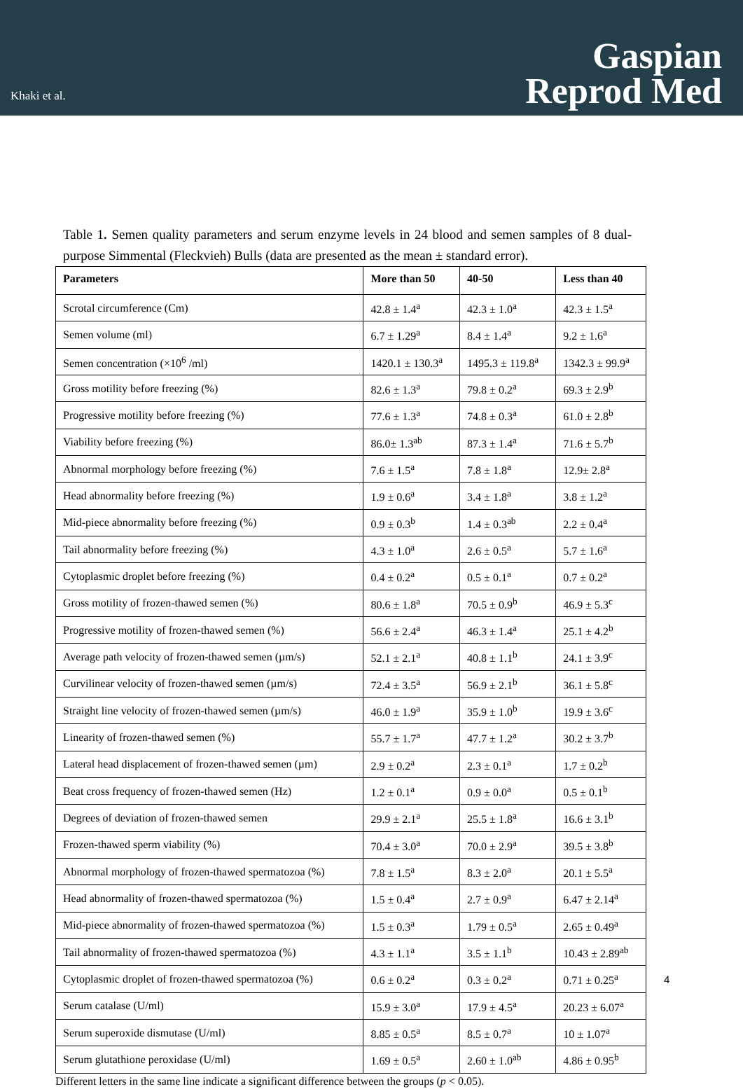Khaki et al.
Gaspian
Reprod Med
Table 1. Semen quality parameters and serum enzyme levels in 24 blood and semen samples of 8 dual-purpose Simmental (Fleckvieh) Bulls (data are presented as the mean ± standard error).
| Parameters | More than 50 | 40-50 | Less than 40 |
| --- | --- | --- | --- |
| Scrotal circumference (Cm) | 42.8 ± 1.4<sup>a</sup> | 42.3 ± 1.0<sup>a</sup> | 42.3 ± 1.5<sup>a</sup> |
| Semen volume (ml) | 6.7 ± 1.29<sup>a</sup> | 8.4 ± 1.4<sup>a</sup> | 9.2 ± 1.6<sup>a</sup> |
| Semen concentration (×10<sup>6</sup> /ml) | 1420.1 ± 130.3<sup>a</sup> | 1495.3 ± 119.8<sup>a</sup> | 1342.3 ± 99.9<sup>a</sup> |
| Gross motility before freezing (%) | 82.6 ± 1.3<sup>a</sup> | 79.8 ± 0.2<sup>a</sup> | 69.3 ± 2.9<sup>b</sup> |
| Progressive motility before freezing (%) | 77.6 ± 1.3<sup>a</sup> | 74.8 ± 0.3<sup>a</sup> | 61.0 ± 2.8<sup>b</sup> |
| Viability before freezing (%) | 86.0± 1.3<sup>ab</sup> | 87.3 ± 1.4<sup>a</sup> | 71.6 ± 5.7<sup>b</sup> |
| Abnormal morphology before freezing (%) | 7.6 ± 1.5<sup>a</sup> | 7.8 ± 1.8<sup>a</sup> | 12.9± 2.8<sup>a</sup> |
| Head abnormality before freezing (%) | 1.9 ± 0.6<sup>a</sup> | 3.4 ± 1.8<sup>a</sup> | 3.8 ± 1.2<sup>a</sup> |
| Mid-piece abnormality before freezing (%) | 0.9 ± 0.3<sup>b</sup> | 1.4 ± 0.3<sup>ab</sup> | 2.2 ± 0.4<sup>a</sup> |
| Tail abnormality before freezing (%) | 4.3 ± 1.0<sup>a</sup> | 2.6 ± 0.5<sup>a</sup> | 5.7 ± 1.6<sup>a</sup> |
| Cytoplasmic droplet before freezing (%) | 0.4 ± 0.2<sup>a</sup> | 0.5 ± 0.1<sup>a</sup> | 0.7 ± 0.2<sup>a</sup> |
| Gross motility of frozen-thawed semen (%) | 80.6 ± 1.8<sup>a</sup> | 70.5 ± 0.9<sup>b</sup> | 46.9 ± 5.3<sup>c</sup> |
| Progressive motility of frozen-thawed semen (%) | 56.6 ± 2.4<sup>a</sup> | 46.3 ± 1.4<sup>a</sup> | 25.1 ± 4.2<sup>b</sup> |
| Average path velocity of frozen-thawed semen (µm/s) | 52.1 ± 2.1<sup>a</sup> | 40.8 ± 1.1<sup>b</sup> | 24.1 ± 3.9<sup>c</sup> |
| Curvilinear velocity of frozen-thawed semen (µm/s) | 72.4 ± 3.5<sup>a</sup> | 56.9 ± 2.1<sup>b</sup> | 36.1 ± 5.8<sup>c</sup> |
| Straight line velocity of frozen-thawed semen (µm/s) | 46.0 ± 1.9<sup>a</sup> | 35.9 ± 1.0<sup>b</sup> | 19.9 ± 3.6<sup>c</sup> |
| Linearity of frozen-thawed semen (%) | 55.7 ± 1.7<sup>a</sup> | 47.7 ± 1.2<sup>a</sup> | 30.2 ± 3.7<sup>b</sup> |
| Lateral head displacement of frozen-thawed semen (µm) | 2.9 ± 0.2<sup>a</sup> | 2.3 ± 0.1<sup>a</sup> | 1.7 ± 0.2<sup>b</sup> |
| Beat cross frequency of frozen-thawed semen (Hz) | 1.2 ± 0.1<sup>a</sup> | 0.9 ± 0.0<sup>a</sup> | 0.5 ± 0.1<sup>b</sup> |
| Degrees of deviation of frozen-thawed semen | 29.9 ± 2.1<sup>a</sup> | 25.5 ± 1.8<sup>a</sup> | 16.6 ± 3.1<sup>b</sup> |
| Frozen-thawed sperm viability (%) | 70.4 ± 3.0<sup>a</sup> | 70.0 ± 2.9<sup>a</sup> | 39.5 ± 3.8<sup>b</sup> |
| Abnormal morphology of frozen-thawed spermatozoa (%) | 7.8 ± 1.5<sup>a</sup> | 8.3 ± 2.0<sup>a</sup> | 20.1 ± 5.5<sup>a</sup> |
| Head abnormality of frozen-thawed spermatozoa (%) | 1.5 ± 0.4<sup>a</sup> | 2.7 ± 0.9<sup>a</sup> | 6.47 ± 2.14<sup>a</sup> |
| Mid-piece abnormality of frozen-thawed spermatozoa (%) | 1.5 ± 0.3<sup>a</sup> | 1.79 ± 0.5<sup>a</sup> | 2.65 ± 0.49<sup>a</sup> |
| Tail abnormality of frozen-thawed spermatozoa (%) | 4.3 ± 1.1<sup>a</sup> | 3.5 ± 1.1<sup>b</sup> | 10.43 ± 2.89<sup>ab</sup> |
| Cytoplasmic droplet of frozen-thawed spermatozoa (%) | 0.6 ± 0.2<sup>a</sup> | 0.3 ± 0.2<sup>a</sup> | 0.71 ± 0.25<sup>a</sup> |
| Serum catalase (U/ml) | 15.9 ± 3.0<sup>a</sup> | 17.9 ± 4.5<sup>a</sup> | 20.23 ± 6.07<sup>a</sup> |
| Serum superoxide dismutase (U/ml) | 8.85 ± 0.5<sup>a</sup> | 8.5 ± 0.7<sup>a</sup> | 10 ± 1.07<sup>a</sup> |
| Serum glutathione peroxidase (U/ml) | 1.69 ± 0.5<sup>a</sup> | 2.60 ± 1.0<sup>ab</sup> | 4.86 ± 0.95<sup>b</sup> |
Different letters in the same line indicate a significant difference between the groups (p < 0.05).
4